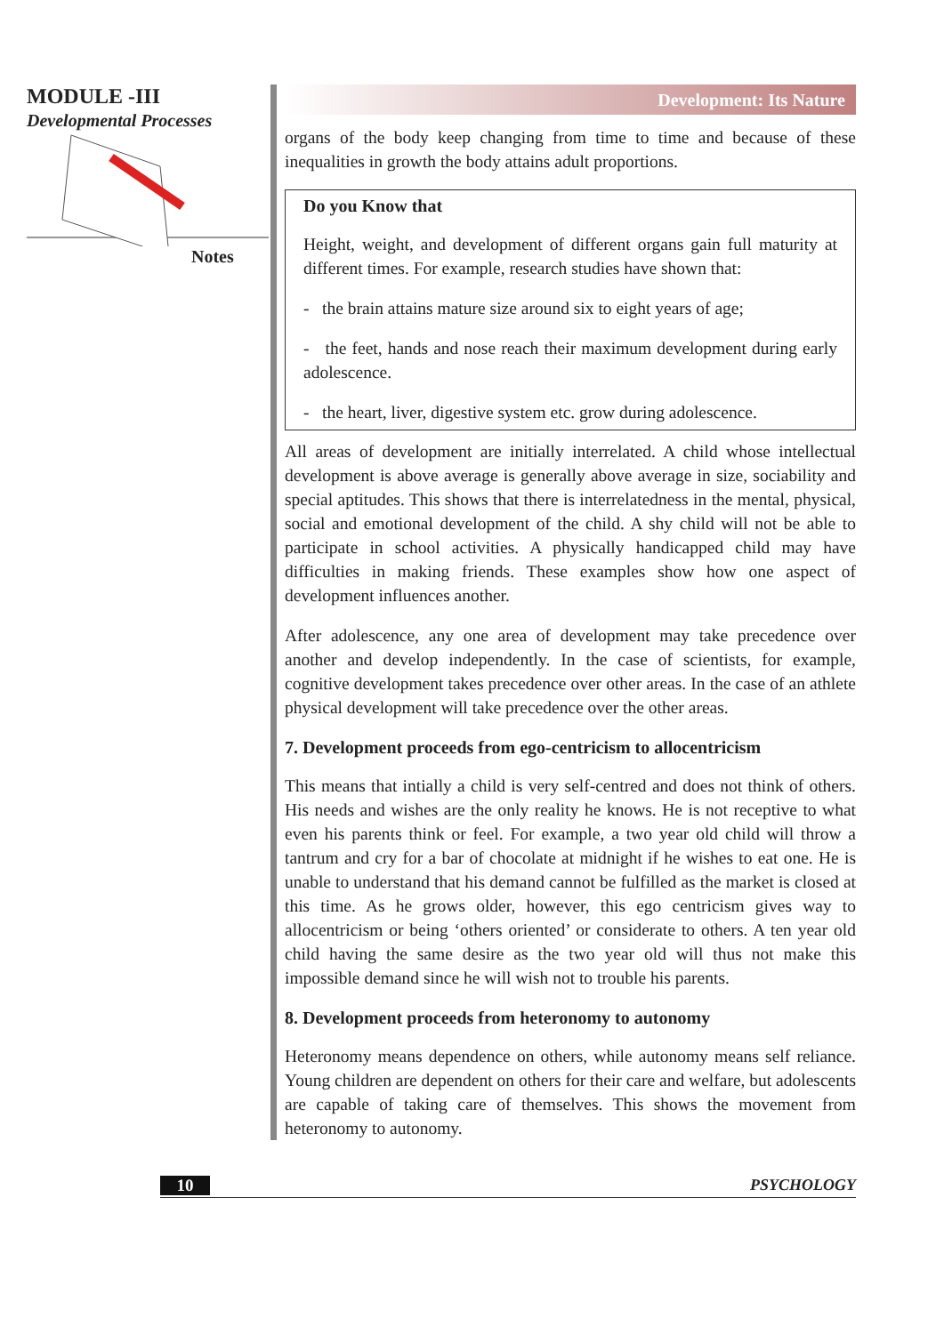MODULE -III
Developmental Processes
Notes
Development: Its Nature
organs of the body keep changing from time to time and because of these inequalities in growth the body attains adult proportions.
Do you Know that
Height, weight, and development of different organs gain full maturity at different times. For example, research studies have shown that:
- the brain attains mature size around six to eight years of age;
- the feet, hands and nose reach their maximum development during early adolescence.
- the heart, liver, digestive system etc. grow during adolescence.
All areas of development are initially interrelated. A child whose intellectual development is above average is generally above average in size, sociability and special aptitudes. This shows that there is interrelatedness in the mental, physical, social and emotional development of the child. A shy child will not be able to participate in school activities. A physically handicapped child may have difficulties in making friends. These examples show how one aspect of development influences another.
After adolescence, any one area of development may take precedence over another and develop independently. In the case of scientists, for example, cognitive development takes precedence over other areas. In the case of an athlete physical development will take precedence over the other areas.
7. Development proceeds from ego-centricism to allocentricism
This means that intially a child is very self-centred and does not think of others. His needs and wishes are the only reality he knows. He is not receptive to what even his parents think or feel. For example, a two year old child will throw a tantrum and cry for a bar of chocolate at midnight if he wishes to eat one. He is unable to understand that his demand cannot be fulfilled as the market is closed at this time. As he grows older, however, this ego centricism gives way to allocentricism or being ‘others oriented’ or considerate to others. A ten year old child having the same desire as the two year old will thus not make this impossible demand since he will wish not to trouble his parents.
8. Development proceeds from heteronomy to autonomy
Heteronomy means dependence on others, while autonomy means self reliance. Young children are dependent on others for their care and welfare, but adolescents are capable of taking care of themselves. This shows the movement from heteronomy to autonomy.
10 PSYCHOLOGY